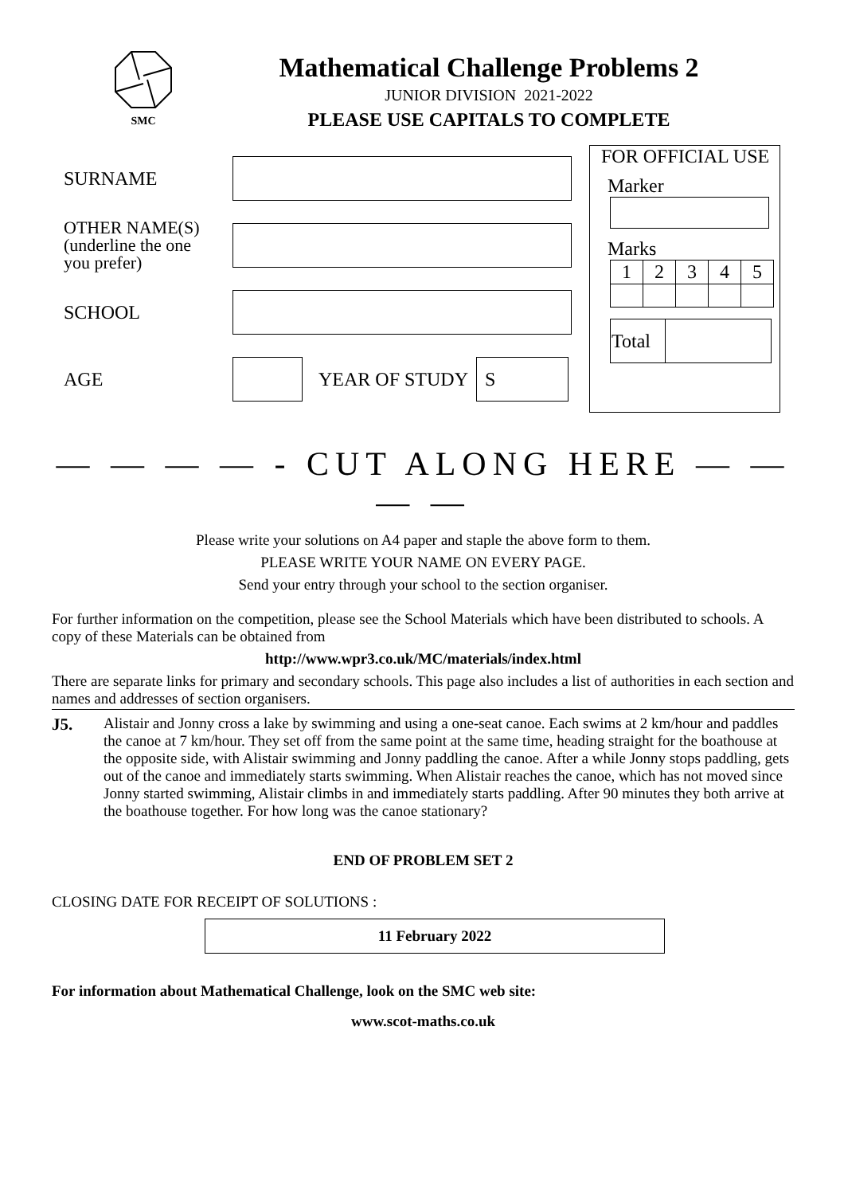SMC
Mathematical Challenge Problems 2
JUNIOR DIVISION 2021-2022
PLEASE USE CAPITALS TO COMPLETE
SURNAME
OTHER NAME(S)
(underline the one
you prefer)
SCHOOL
AGE YEAR OF STUDY
S
FOR OFFICIAL USE
Marker
Marks
| 1 | 2 | 3 | 4 | 5 |
| Total | |
— — — — - CUT ALONG HERE — — — —
Please write your solutions on A4 paper and staple the above form to them.
PLEASE WRITE YOUR NAME ON EVERY PAGE.
Send your entry through your school to the section organiser.
For further information on the competition, please see the School Materials which have been distributed to schools. A copy of these Materials can be obtained from
http://www.wpr3.co.uk/MC/materials/index.html
There are separate links for primary and secondary schools. This page also includes a list of authorities in each section and names and addresses of section organisers.
J5. Alistair and Jonny cross a lake by swimming and using a one-seat canoe. Each swims at 2 km/hour and paddles the canoe at 7 km/hour. They set off from the same point at the same time, heading straight for the boathouse at the opposite side, with Alistair swimming and Jonny paddling the canoe. After a while Jonny stops paddling, gets out of the canoe and immediately starts swimming. When Alistair reaches the canoe, which has not moved since Jonny started swimming, Alistair climbs in and immediately starts paddling. After 90 minutes they both arrive at the boathouse together. For how long was the canoe stationary?
END OF PROBLEM SET 2
CLOSING DATE FOR RECEIPT OF SOLUTIONS :
11 February 2022
For information about Mathematical Challenge, look on the SMC web site:
www.scot-maths.co.uk